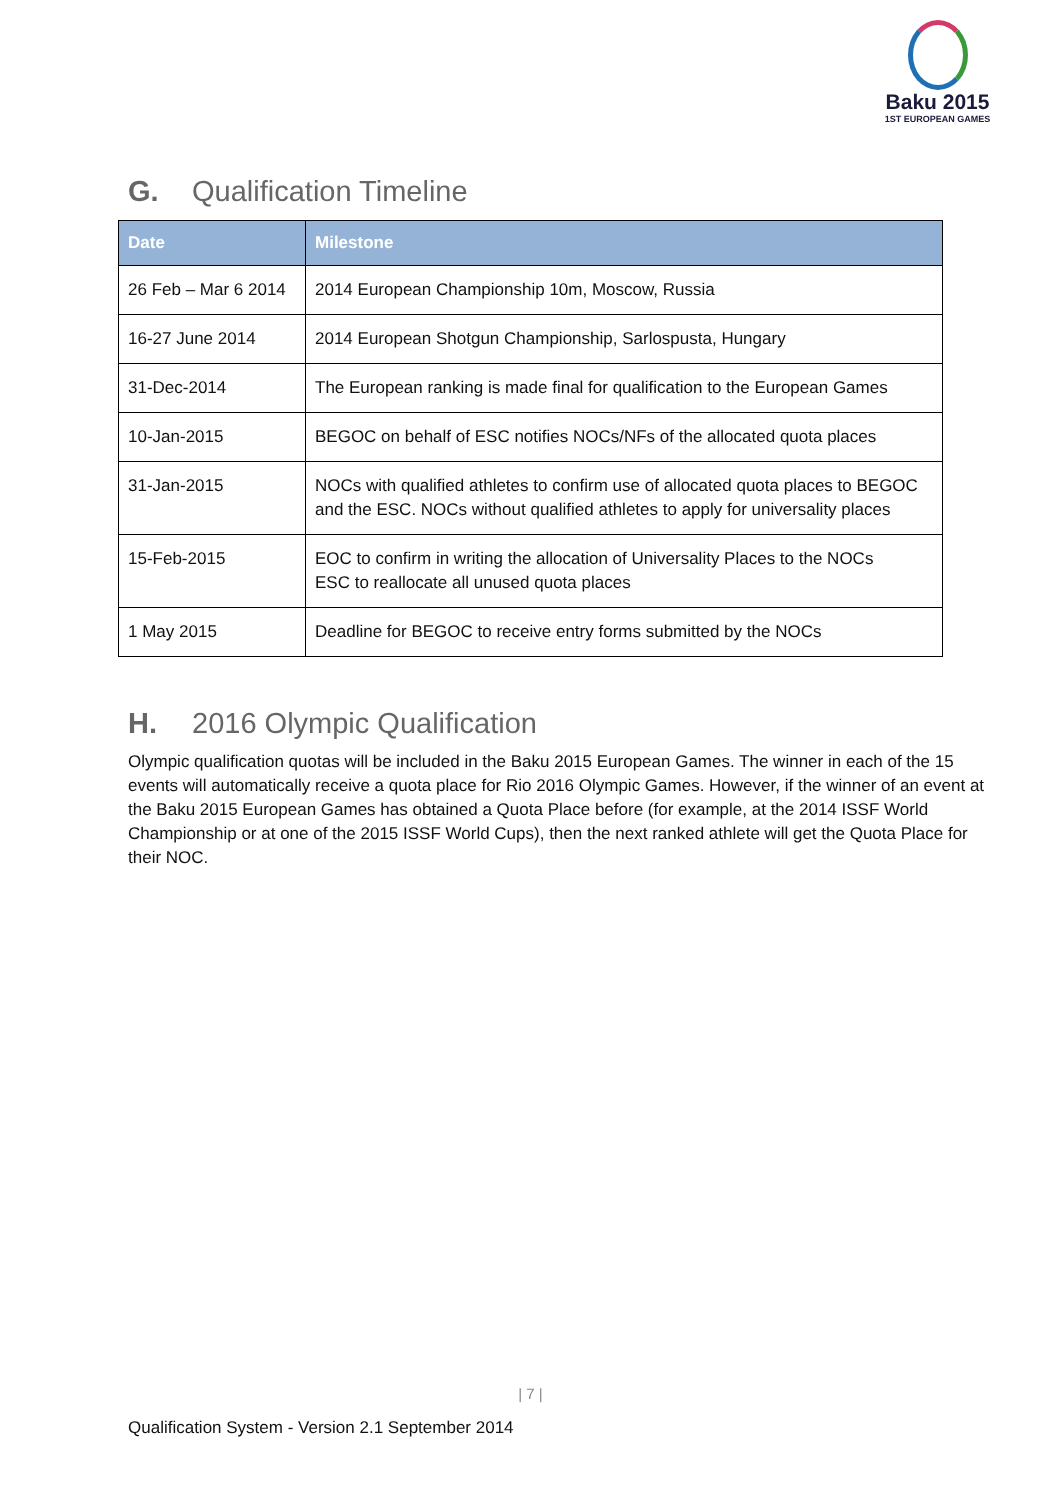Baku 2015
1ST EUROPEAN GAMES
G. Qualification Timeline
| Date | Milestone |
| --- | --- |
| 26 Feb – Mar 6 2014 | 2014 European Championship 10m, Moscow, Russia |
| 16-27 June 2014 | 2014 European Shotgun Championship, Sarlospusta, Hungary |
| 31-Dec-2014 | The European ranking is made final for qualification to the European Games |
| 10-Jan-2015 | BEGOC on behalf of ESC notifies NOCs/NFs of the allocated quota places |
| 31-Jan-2015 | NOCs with qualified athletes to confirm use of allocated quota places to BEGOC and the ESC. NOCs without qualified athletes to apply for universality places |
| 15-Feb-2015 | EOC to confirm in writing the allocation of Universality Places to the NOCs ESC to reallocate all unused quota places |
| 1 May 2015 | Deadline for BEGOC to receive entry forms submitted by the NOCs |
H. 2016 Olympic Qualification
Olympic qualification quotas will be included in the Baku 2015 European Games. The winner in each of the 15 events will automatically receive a quota place for Rio 2016 Olympic Games. However, if the winner of an event at the Baku 2015 European Games has obtained a Quota Place before (for example, at the 2014 ISSF World Championship or at one of the 2015 ISSF World Cups), then the next ranked athlete will get the Quota Place for their NOC.
| 7 |
Qualification System - Version 2.1 September 2014